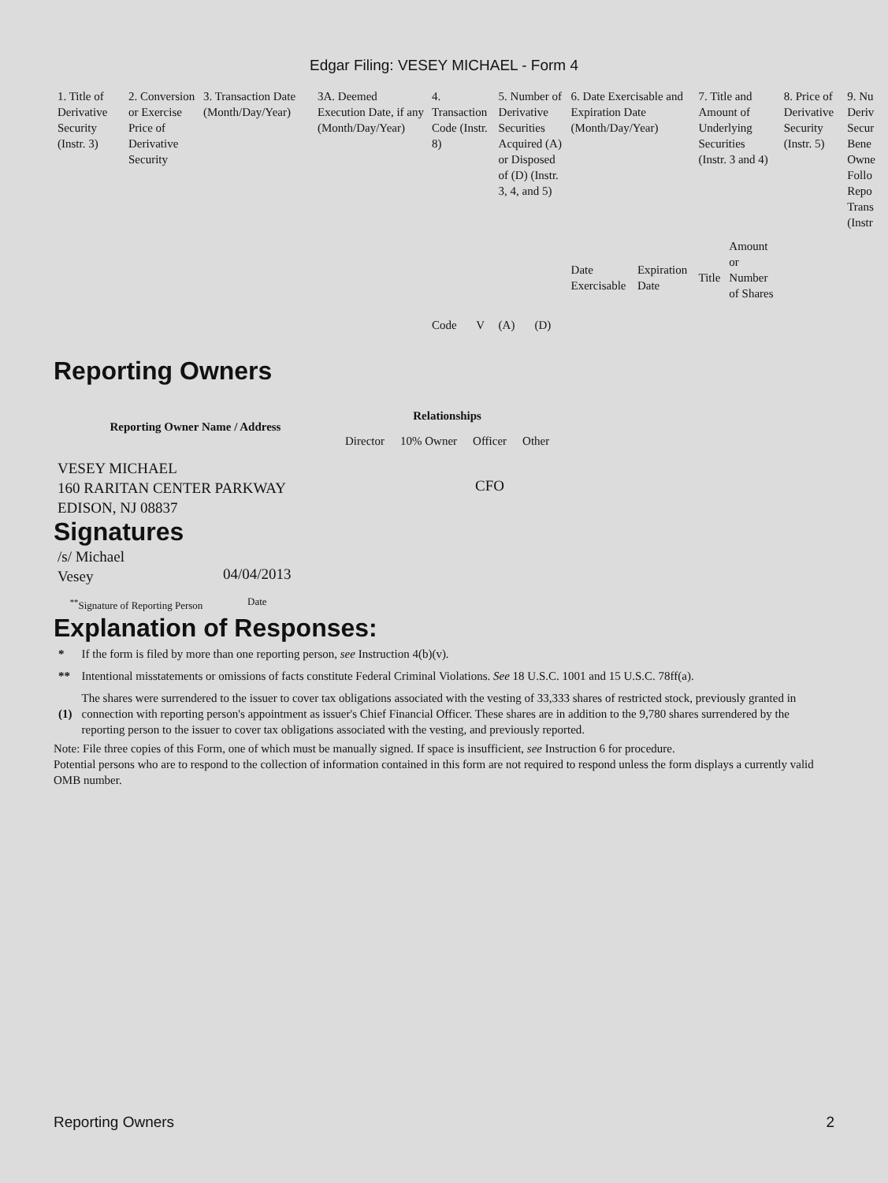Edgar Filing: VESEY MICHAEL - Form 4
| 1. Title of Derivative Security (Instr. 3) | 2. Conversion or Exercise Price of Derivative Security | 3. Transaction Date (Month/Day/Year) | 3A. Deemed Execution Date, if any (Month/Day/Year) | 4. Transaction Code (Instr. 8) | | 5. Number of Derivative Securities Acquired (A) or Disposed of (D) (Instr. 3, 4, and 5) | | 6. Date Exercisable and Expiration Date (Month/Day/Year) | | 7. Title and Amount of Underlying Securities (Instr. 3 and 4) | | 8. Price of Derivative Security (Instr. 5) | 9. Nu Deriv Secur Bene Owne Follo Repo Trans (Instr |
| | | | | Code | V | (A) | (D) | Date Exercisable | Expiration Date | Title | Amount or Number of Shares | | |
Reporting Owners
| Reporting Owner Name / Address | Relationships | | | |
| --- | --- | --- | --- | --- |
| | Director | 10% Owner | Officer | Other |
| VESEY MICHAEL 160 RARITAN CENTER PARKWAY EDISON, NJ 08837 | | | CFO | |
Signatures
| /s/ Michael Vesey | 04/04/2013 |
| <sup>**</sup> Signature of Reporting Person | Date |
Explanation of Responses:
| * | If the form is filed by more than one reporting person, see Instruction 4(b)(v). |
| ** | Intentional misstatements or omissions of facts constitute Federal Criminal Violations. See 18 U.S.C. 1001 and 15 U.S.C. 78ff(a). |
| (1) | The shares were surrendered to the issuer to cover tax obligations associated with the vesting of 33,333 shares of restricted stock, previously granted in connection with reporting person's appointment as issuer's Chief Financial Officer. These shares are in addition to the 9,780 shares surrendered by the reporting person to the issuer to cover tax obligations associated with the vesting, and previously reported. |
Note: File three copies of this Form, one of which must be manually signed. If space is insufficient, see Instruction 6 for procedure.
Potential persons who are to respond to the collection of information contained in this form are not required to respond unless the form displays a currently valid OMB number.
Reporting Owners 2